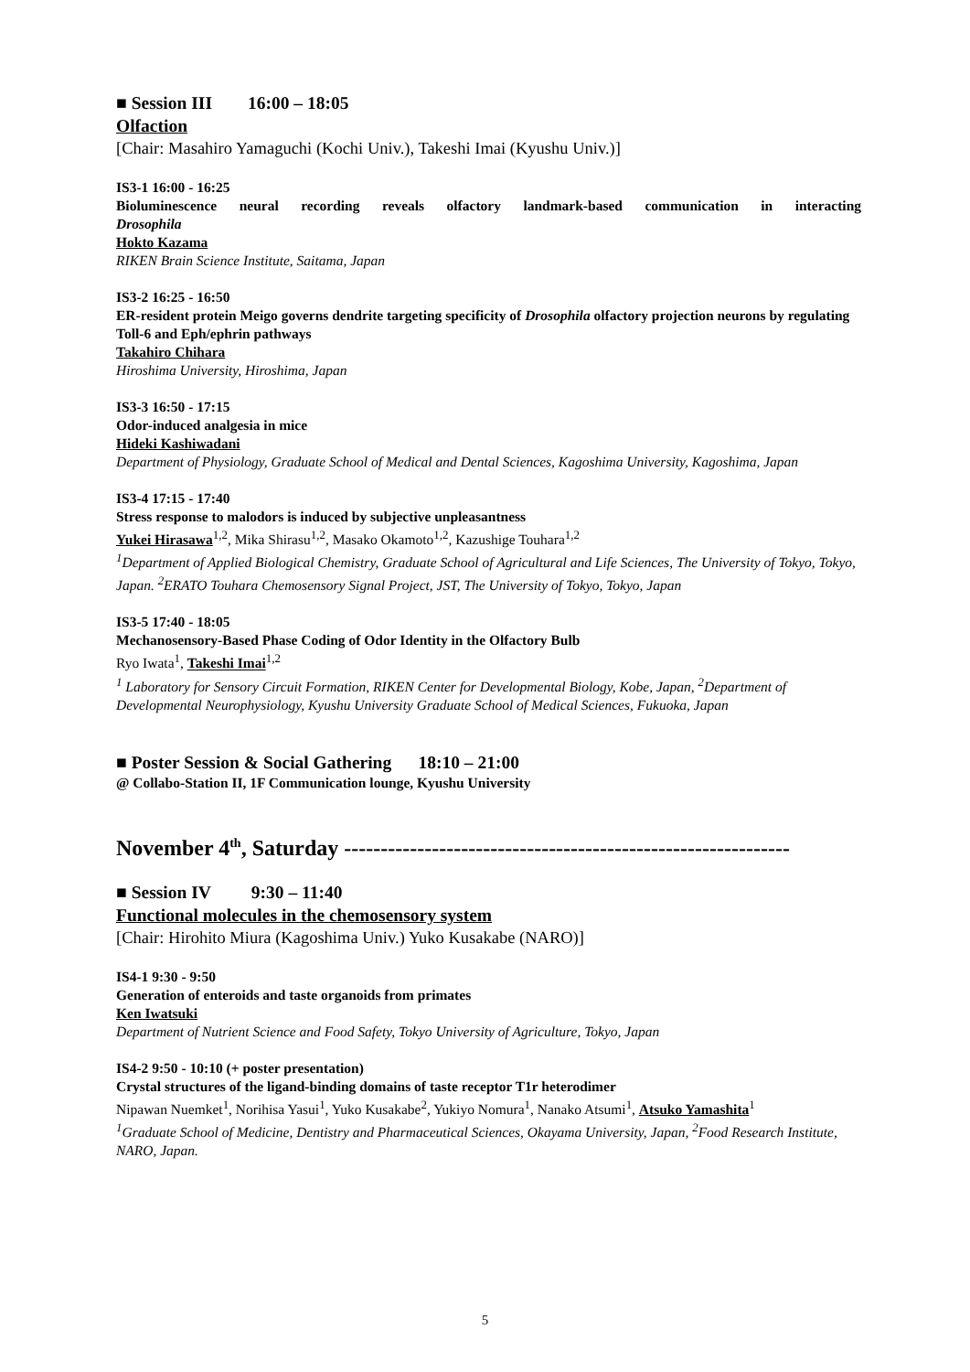■ Session III 16:00 – 18:05
Olfaction
[Chair: Masahiro Yamaguchi (Kochi Univ.), Takeshi Imai (Kyushu Univ.)]
IS3-1 16:00 - 16:25
Bioluminescence neural recording reveals olfactory landmark-based communication in interacting
Drosophila
Hokto Kazama
RIKEN Brain Science Institute, Saitama, Japan
IS3-2 16:25 - 16:50
ER-resident protein Meigo governs dendrite targeting specificity of Drosophila olfactory projection neurons by regulating Toll-6 and Eph/ephrin pathways
Takahiro Chihara
Hiroshima University, Hiroshima, Japan
IS3-3 16:50 - 17:15
Odor-induced analgesia in mice
Hideki Kashiwadani
Department of Physiology, Graduate School of Medical and Dental Sciences, Kagoshima University, Kagoshima, Japan
IS3-4 17:15 - 17:40
Stress response to malodors is induced by subjective unpleasantness
Yukei Hirasawa<sup>1,2</sup>, Mika Shirasu<sup>1,2</sup>, Masako Okamoto<sup>1,2</sup>, Kazushige Touhara<sup>1,2</sup>
<sup>1</sup> Department of Applied Biological Chemistry, Graduate School of Agricultural and Life Sciences, The University of Tokyo, Tokyo, Japan. <sup>2</sup>ERATO Touhara Chemosensory Signal Project, JST, The University of Tokyo, Tokyo, Japan
IS3-5 17:40 - 18:05
Mechanosensory-Based Phase Coding of Odor Identity in the Olfactory Bulb
Ryo Iwata<sup>1</sup>, Takeshi Imai<sup>1,2</sup>
<sup>1</sup> Laboratory for Sensory Circuit Formation, RIKEN Center for Developmental Biology, Kobe, Japan, <sup>2</sup>Department of Developmental Neurophysiology, Kyushu University Graduate School of Medical Sciences, Fukuoka, Japan
■ Poster Session & Social Gathering 18:10 – 21:00
@ Collabo-Station II, 1F Communication lounge, Kyushu University
November 4<sup>th</sup>, Saturday -------------------------------------------------------------
■ Session IV 9:30 – 11:40
Functional molecules in the chemosensory system
[Chair: Hirohito Miura (Kagoshima Univ.) Yuko Kusakabe (NARO)]
IS4-1 9:30 - 9:50
Generation of enteroids and taste organoids from primates
Ken Iwatsuki
Department of Nutrient Science and Food Safety, Tokyo University of Agriculture, Tokyo, Japan
IS4-2 9:50 - 10:10 (+ poster presentation)
Crystal structures of the ligand-binding domains of taste receptor T1r heterodimer
Nipawan Nuemket<sup>1</sup>, Norihisa Yasui<sup>1</sup>, Yuko Kusakabe<sup>2</sup>, Yukiyo Nomura<sup>1</sup>, Nanako Atsumi<sup>1</sup>, Atsuko Yamashita<sup>1</sup>
<sup>1</sup> Graduate School of Medicine, Dentistry and Pharmaceutical Sciences, Okayama University, Japan, <sup>2</sup>Food Research Institute, NARO, Japan.
5